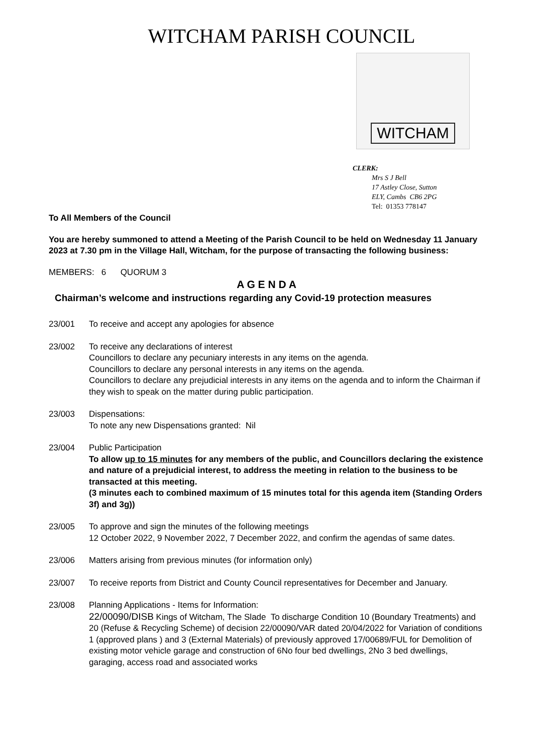WITCHAM PARISH COUNCIL
WITCHAM
CLERK:
Mrs S J Bell
17 Astley Close, Sutton
ELY, Cambs CB6 2PG
Tel: 01353 778147
To All Members of the Council
You are hereby summoned to attend a Meeting of the Parish Council to be held on Wednesday 11 January 2023 at 7.30 pm in the Village Hall, Witcham, for the purpose of transacting the following business:
MEMBERS: 6 QUORUM 3
A G E N D A
Chairman’s welcome and instructions regarding any Covid-19 protection measures
23/001 To receive and accept any apologies for absence
23/002 To receive any declarations of interest
Councillors to declare any pecuniary interests in any items on the agenda.
Councillors to declare any personal interests in any items on the agenda.
Councillors to declare any prejudicial interests in any items on the agenda and to inform the Chairman if they wish to speak on the matter during public participation.
23/003 Dispensations:
To note any new Dispensations granted: Nil
23/004 Public Participation
To allow up to 15 minutes for any members of the public, and Councillors declaring the existence and nature of a prejudicial interest, to address the meeting in relation to the business to be transacted at this meeting.
(3 minutes each to combined maximum of 15 minutes total for this agenda item (Standing Orders 3f) and 3g))
23/005 To approve and sign the minutes of the following meetings
12 October 2022, 9 November 2022, 7 December 2022, and confirm the agendas of same dates.
23/006 Matters arising from previous minutes (for information only)
23/007 To receive reports from District and County Council representatives for December and January.
23/008 Planning Applications - Items for Information:
22/00090/DISB Kings of Witcham, The Slade To discharge Condition 10 (Boundary Treatments) and 20 (Refuse & Recycling Scheme) of decision 22/00090/VAR dated 20/04/2022 for Variation of conditions 1 (approved plans ) and 3 (External Materials) of previously approved 17/00689/FUL for Demolition of existing motor vehicle garage and construction of 6No four bed dwellings, 2No 3 bed dwellings, garaging, access road and associated works